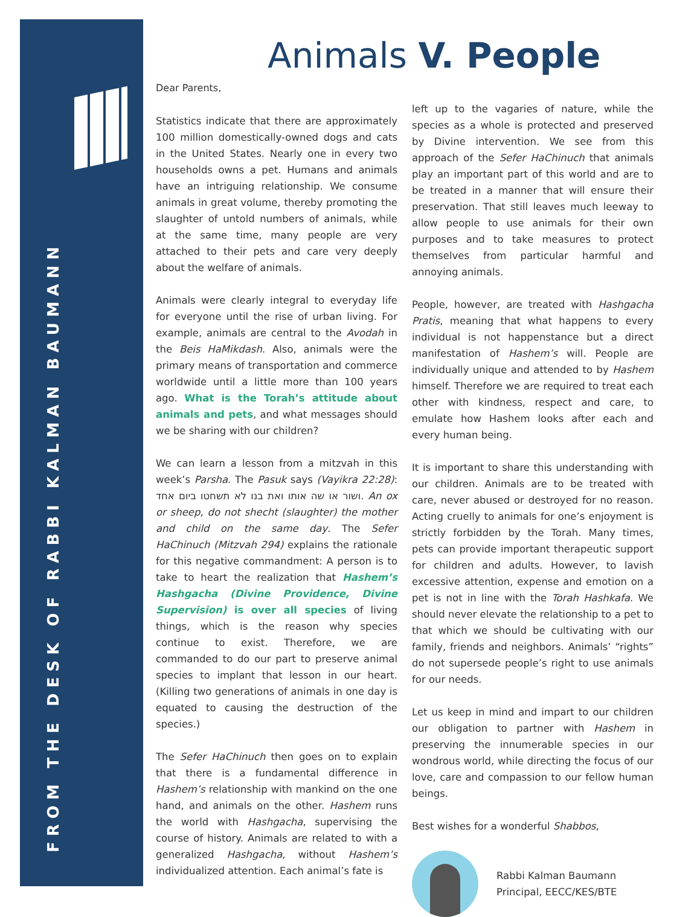FROM THE DESK OF RABBI KALMAN BAUMANN
Animals V. People
Dear Parents,
Statistics indicate that there are approximately 100 million domestically-owned dogs and cats in the United States. Nearly one in every two households owns a pet. Humans and animals have an intriguing relationship. We consume animals in great volume, thereby promoting the slaughter of untold numbers of animals, while at the same time, many people are very attached to their pets and care very deeply about the welfare of animals.
Animals were clearly integral to everyday life for everyone until the rise of urban living. For example, animals are central to the Avodah in the Beis HaMikdash. Also, animals were the primary means of transportation and commerce worldwide until a little more than 100 years ago. What is the Torah’s attitude about animals and pets, and what messages should we be sharing with our children?
We can learn a lesson from a mitzvah in this week’s Parsha. The Pasuk says (Vayikra 22:28): ושור או שה אותו ואת בנו לא תשחטו ביום אחד. An ox or sheep, do not shecht (slaughter) the mother and child on the same day. The Sefer HaChinuch (Mitzvah 294) explains the rationale for this negative commandment: A person is to take to heart the realization that Hashem’s Hashgacha (Divine Providence, Divine Supervision) is over all species of living things, which is the reason why species continue to exist. Therefore, we are commanded to do our part to preserve animal species to implant that lesson in our heart. (Killing two generations of animals in one day is equated to causing the destruction of the species.)
The Sefer HaChinuch then goes on to explain that there is a fundamental difference in Hashem’s relationship with mankind on the one hand, and animals on the other. Hashem runs the world with Hashgacha, supervising the course of history. Animals are related to with a generalized Hashgacha, without Hashem’s individualized attention. Each animal’s fate is
left up to the vagaries of nature, while the species as a whole is protected and preserved by Divine intervention. We see from this approach of the Sefer HaChinuch that animals play an important part of this world and are to be treated in a manner that will ensure their preservation. That still leaves much leeway to allow people to use animals for their own purposes and to take measures to protect themselves from particular harmful and annoying animals.
People, however, are treated with Hashgacha Pratis, meaning that what happens to every individual is not happenstance but a direct manifestation of Hashem’s will. People are individually unique and attended to by Hashem himself. Therefore we are required to treat each other with kindness, respect and care, to emulate how Hashem looks after each and every human being.
It is important to share this understanding with our children. Animals are to be treated with care, never abused or destroyed for no reason. Acting cruelly to animals for one’s enjoyment is strictly forbidden by the Torah. Many times, pets can provide important therapeutic support for children and adults. However, to lavish excessive attention, expense and emotion on a pet is not in line with the Torah Hashkafa. We should never elevate the relationship to a pet to that which we should be cultivating with our family, friends and neighbors. Animals’ “rights” do not supersede people’s right to use animals for our needs.
Let us keep in mind and impart to our children our obligation to partner with Hashem in preserving the innumerable species in our wondrous world, while directing the focus of our love, care and compassion to our fellow human beings.
Best wishes for a wonderful Shabbos,
Rabbi Kalman Baumann
Principal, EECC/KES/BTE